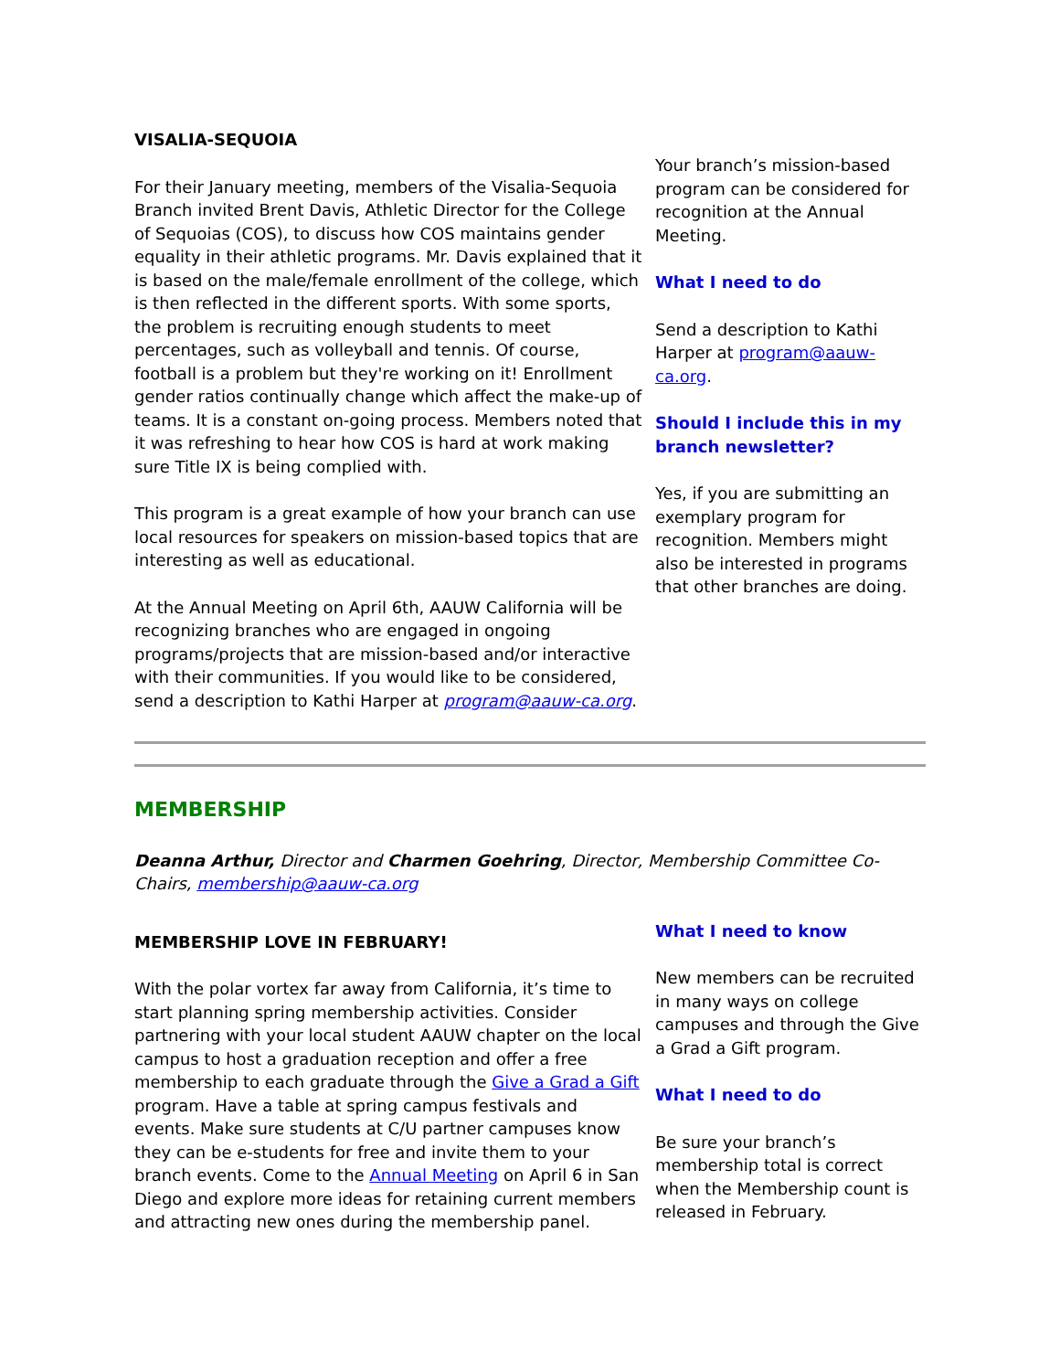VISALIA-SEQUOIA
For their January meeting, members of the Visalia-Sequoia Branch invited Brent Davis, Athletic Director for the College of Sequoias (COS), to discuss how COS maintains gender equality in their athletic programs. Mr. Davis explained that it is based on the male/female enrollment of the college, which is then reflected in the different sports. With some sports, the problem is recruiting enough students to meet percentages, such as volleyball and tennis. Of course, football is a problem but they're working on it! Enrollment gender ratios continually change which affect the make-up of teams. It is a constant on-going process. Members noted that it was refreshing to hear how COS is hard at work making sure Title IX is being complied with.
This program is a great example of how your branch can use local resources for speakers on mission-based topics that are interesting as well as educational.
At the Annual Meeting on April 6th, AAUW California will be recognizing branches who are engaged in ongoing programs/projects that are mission-based and/or interactive with their communities. If you would like to be considered, send a description to Kathi Harper at program@aauw-ca.org.
Your branch’s mission-based program can be considered for recognition at the Annual Meeting.
What I need to do
Send a description to Kathi Harper at program@aauw-ca.org.
Should I include this in my branch newsletter?
Yes, if you are submitting an exemplary program for recognition. Members might also be interested in programs that other branches are doing.
MEMBERSHIP
Deanna Arthur, Director and Charmen Goehring, Director, Membership Committee Co-Chairs, membership@aauw-ca.org
MEMBERSHIP LOVE IN FEBRUARY!
With the polar vortex far away from California, it’s time to start planning spring membership activities. Consider partnering with your local student AAUW chapter on the local campus to host a graduation reception and offer a free membership to each graduate through the Give a Grad a Gift program. Have a table at spring campus festivals and events. Make sure students at C/U partner campuses know they can be e-students for free and invite them to your branch events. Come to the Annual Meeting on April 6 in San Diego and explore more ideas for retaining current members and attracting new ones during the membership panel.
What I need to know
New members can be recruited in many ways on college campuses and through the Give a Grad a Gift program.
What I need to do
Be sure your branch’s membership total is correct when the Membership count is released in February.